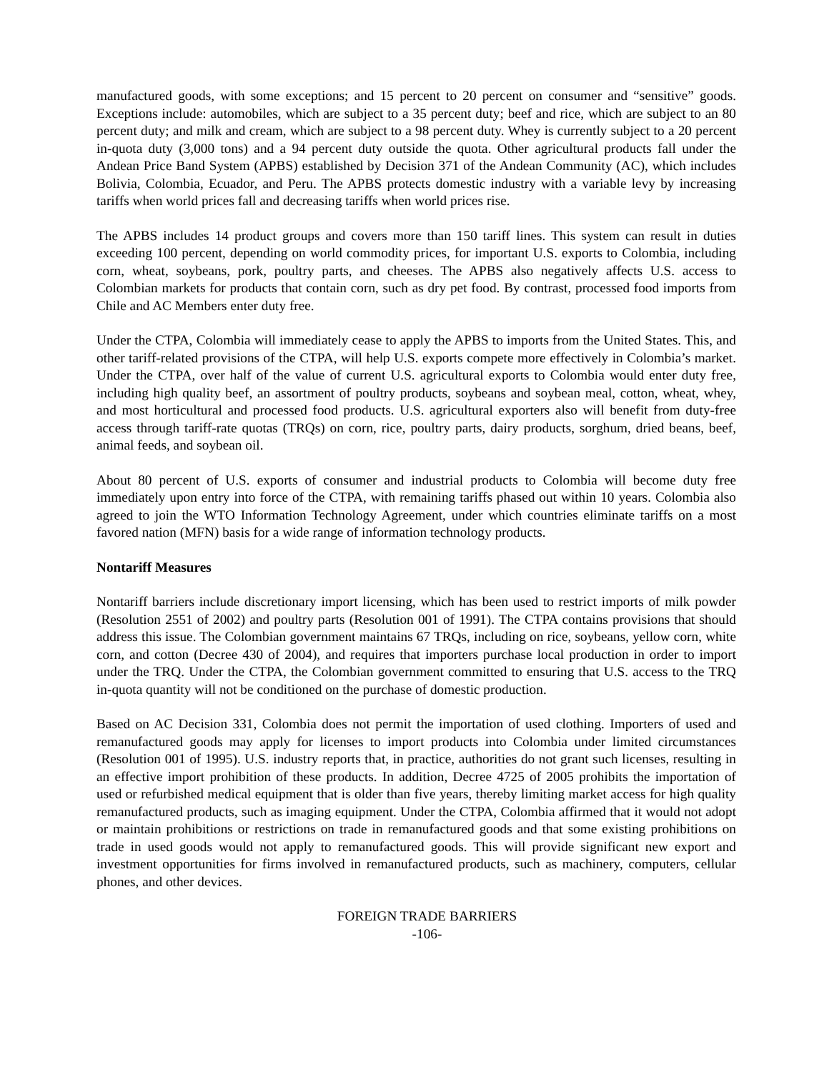manufactured goods, with some exceptions; and 15 percent to 20 percent on consumer and “sensitive” goods. Exceptions include: automobiles, which are subject to a 35 percent duty; beef and rice, which are subject to an 80 percent duty; and milk and cream, which are subject to a 98 percent duty. Whey is currently subject to a 20 percent in-quota duty (3,000 tons) and a 94 percent duty outside the quota. Other agricultural products fall under the Andean Price Band System (APBS) established by Decision 371 of the Andean Community (AC), which includes Bolivia, Colombia, Ecuador, and Peru. The APBS protects domestic industry with a variable levy by increasing tariffs when world prices fall and decreasing tariffs when world prices rise.
The APBS includes 14 product groups and covers more than 150 tariff lines. This system can result in duties exceeding 100 percent, depending on world commodity prices, for important U.S. exports to Colombia, including corn, wheat, soybeans, pork, poultry parts, and cheeses. The APBS also negatively affects U.S. access to Colombian markets for products that contain corn, such as dry pet food. By contrast, processed food imports from Chile and AC Members enter duty free.
Under the CTPA, Colombia will immediately cease to apply the APBS to imports from the United States. This, and other tariff-related provisions of the CTPA, will help U.S. exports compete more effectively in Colombia’s market. Under the CTPA, over half of the value of current U.S. agricultural exports to Colombia would enter duty free, including high quality beef, an assortment of poultry products, soybeans and soybean meal, cotton, wheat, whey, and most horticultural and processed food products. U.S. agricultural exporters also will benefit from duty-free access through tariff-rate quotas (TRQs) on corn, rice, poultry parts, dairy products, sorghum, dried beans, beef, animal feeds, and soybean oil.
About 80 percent of U.S. exports of consumer and industrial products to Colombia will become duty free immediately upon entry into force of the CTPA, with remaining tariffs phased out within 10 years. Colombia also agreed to join the WTO Information Technology Agreement, under which countries eliminate tariffs on a most favored nation (MFN) basis for a wide range of information technology products.
Nontariff Measures
Nontariff barriers include discretionary import licensing, which has been used to restrict imports of milk powder (Resolution 2551 of 2002) and poultry parts (Resolution 001 of 1991). The CTPA contains provisions that should address this issue. The Colombian government maintains 67 TRQs, including on rice, soybeans, yellow corn, white corn, and cotton (Decree 430 of 2004), and requires that importers purchase local production in order to import under the TRQ. Under the CTPA, the Colombian government committed to ensuring that U.S. access to the TRQ in-quota quantity will not be conditioned on the purchase of domestic production.
Based on AC Decision 331, Colombia does not permit the importation of used clothing. Importers of used and remanufactured goods may apply for licenses to import products into Colombia under limited circumstances (Resolution 001 of 1995). U.S. industry reports that, in practice, authorities do not grant such licenses, resulting in an effective import prohibition of these products. In addition, Decree 4725 of 2005 prohibits the importation of used or refurbished medical equipment that is older than five years, thereby limiting market access for high quality remanufactured products, such as imaging equipment. Under the CTPA, Colombia affirmed that it would not adopt or maintain prohibitions or restrictions on trade in remanufactured goods and that some existing prohibitions on trade in used goods would not apply to remanufactured goods. This will provide significant new export and investment opportunities for firms involved in remanufactured products, such as machinery, computers, cellular phones, and other devices.
FOREIGN TRADE BARRIERS
-106-